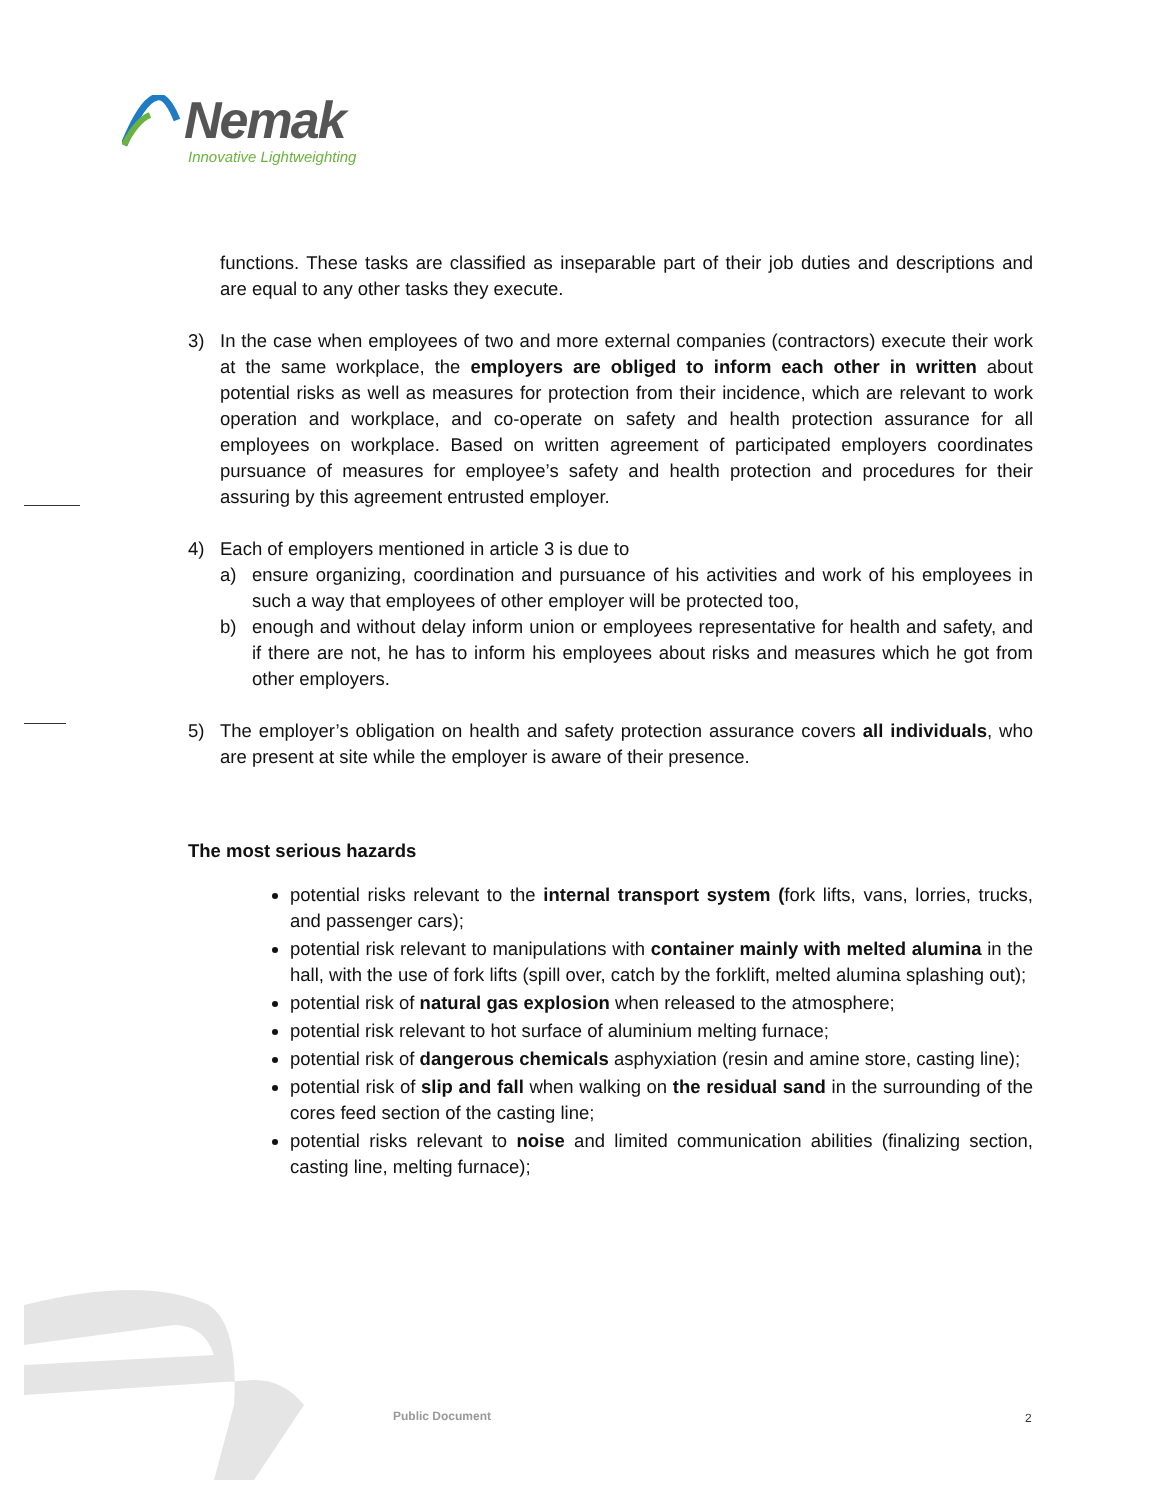Nemak
Innovative Lightweighting
functions. These tasks are classified as inseparable part of their job duties and descriptions and are equal to any other tasks they execute.
3) In the case when employees of two and more external companies (contractors) execute their work at the same workplace, the employers are obliged to inform each other in written about potential risks as well as measures for protection from their incidence, which are relevant to work operation and workplace, and co-operate on safety and health protection assurance for all employees on workplace. Based on written agreement of participated employers coordinates pursuance of measures for employee’s safety and health protection and procedures for their assuring by this agreement entrusted employer.
4) Each of employers mentioned in article 3 is due to
a) ensure organizing, coordination and pursuance of his activities and work of his employees in such a way that employees of other employer will be protected too,
b) enough and without delay inform union or employees representative for health and safety, and if there are not, he has to inform his employees about risks and measures which he got from other employers.
5) The employer’s obligation on health and safety protection assurance covers all individuals, who are present at site while the employer is aware of their presence.
The most serious hazards
potential risks relevant to the internal transport system (fork lifts, vans, lorries, trucks, and passenger cars);
potential risk relevant to manipulations with container mainly with melted alumina in the hall, with the use of fork lifts (spill over, catch by the forklift, melted alumina splashing out);
potential risk of natural gas explosion when released to the atmosphere;
potential risk relevant to hot surface of aluminium melting furnace;
potential risk of dangerous chemicals asphyxiation (resin and amine store, casting line);
potential risk of slip and fall when walking on the residual sand in the surrounding of the cores feed section of the casting line;
potential risks relevant to noise and limited communication abilities (finalizing section, casting line, melting furnace);
Public Document 2